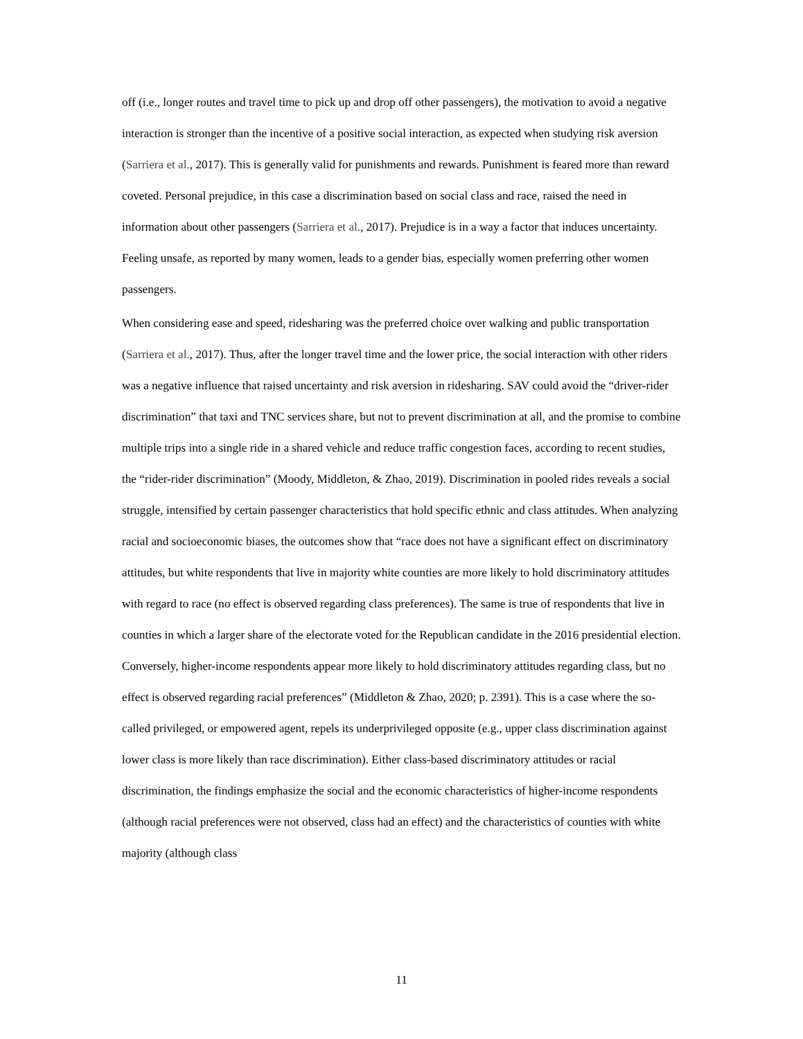off (i.e., longer routes and travel time to pick up and drop off other passengers), the motivation to avoid a negative interaction is stronger than the incentive of a positive social interaction, as expected when studying risk aversion (Sarriera et al., 2017). This is generally valid for punishments and rewards. Punishment is feared more than reward coveted. Personal prejudice, in this case a discrimination based on social class and race, raised the need in information about other passengers (Sarriera et al., 2017). Prejudice is in a way a factor that induces uncertainty. Feeling unsafe, as reported by many women, leads to a gender bias, especially women preferring other women passengers.
When considering ease and speed, ridesharing was the preferred choice over walking and public transportation (Sarriera et al., 2017). Thus, after the longer travel time and the lower price, the social interaction with other riders was a negative influence that raised uncertainty and risk aversion in ridesharing. SAV could avoid the “driver-rider discrimination” that taxi and TNC services share, but not to prevent discrimination at all, and the promise to combine multiple trips into a single ride in a shared vehicle and reduce traffic congestion faces, according to recent studies, the “rider-rider discrimination” (Moody, Middleton, & Zhao, 2019). Discrimination in pooled rides reveals a social struggle, intensified by certain passenger characteristics that hold specific ethnic and class attitudes. When analyzing racial and socioeconomic biases, the outcomes show that “race does not have a significant effect on discriminatory attitudes, but white respondents that live in majority white counties are more likely to hold discriminatory attitudes with regard to race (no effect is observed regarding class preferences). The same is true of respondents that live in counties in which a larger share of the electorate voted for the Republican candidate in the 2016 presidential election. Conversely, higher-income respondents appear more likely to hold discriminatory attitudes regarding class, but no effect is observed regarding racial preferences” (Middleton & Zhao, 2020; p. 2391). This is a case where the so-called privileged, or empowered agent, repels its underprivileged opposite (e.g., upper class discrimination against lower class is more likely than race discrimination). Either class-based discriminatory attitudes or racial discrimination, the findings emphasize the social and the economic characteristics of higher-income respondents (although racial preferences were not observed, class had an effect) and the characteristics of counties with white majority (although class
11